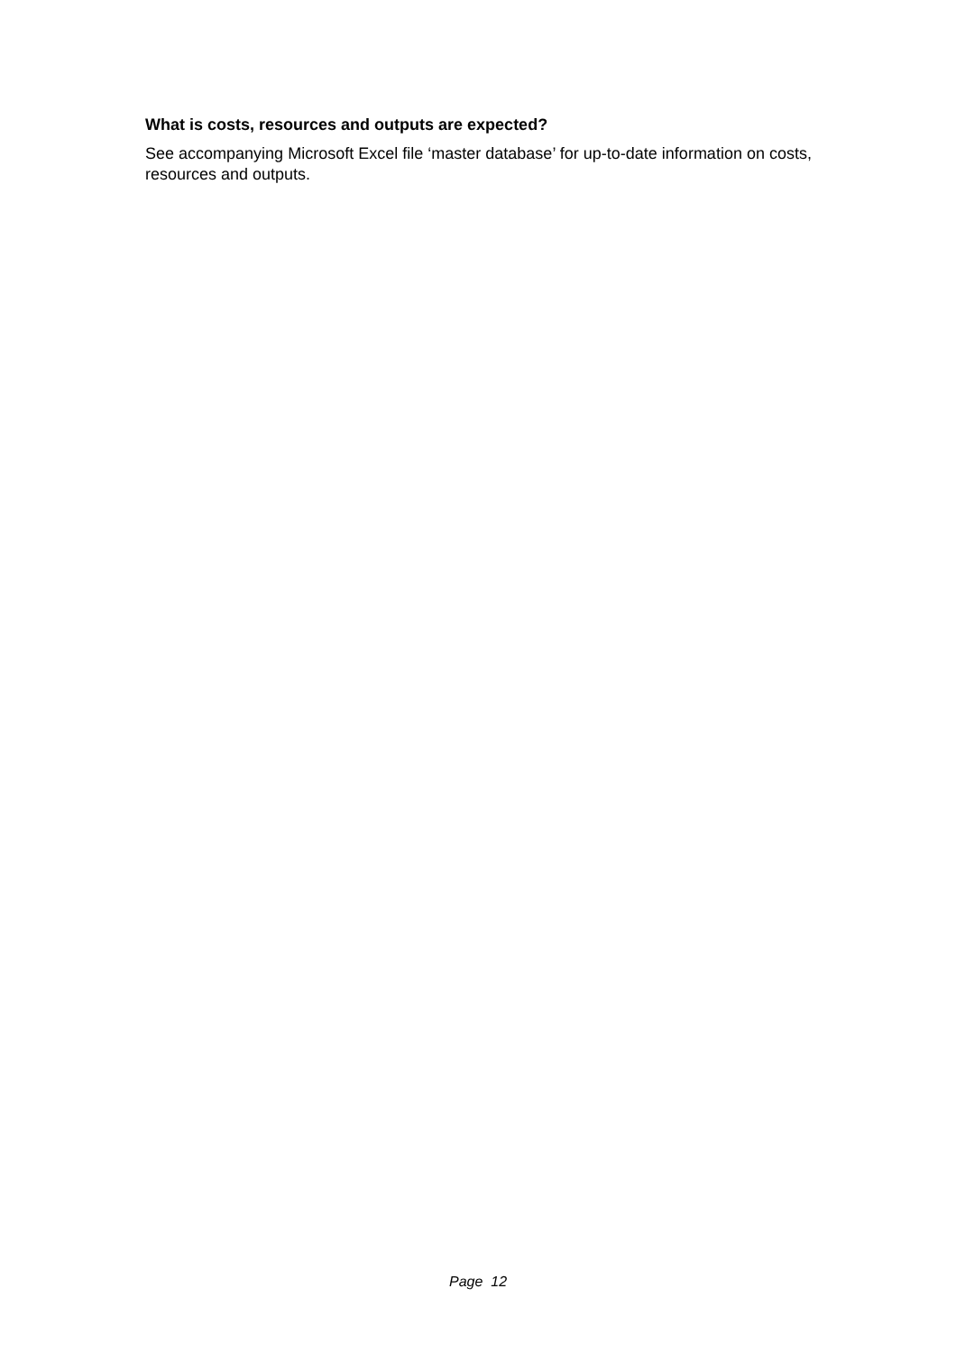What is costs, resources and outputs are expected?
See accompanying Microsoft Excel file ‘master database’ for up-to-date information on costs, resources and outputs.
Page 12